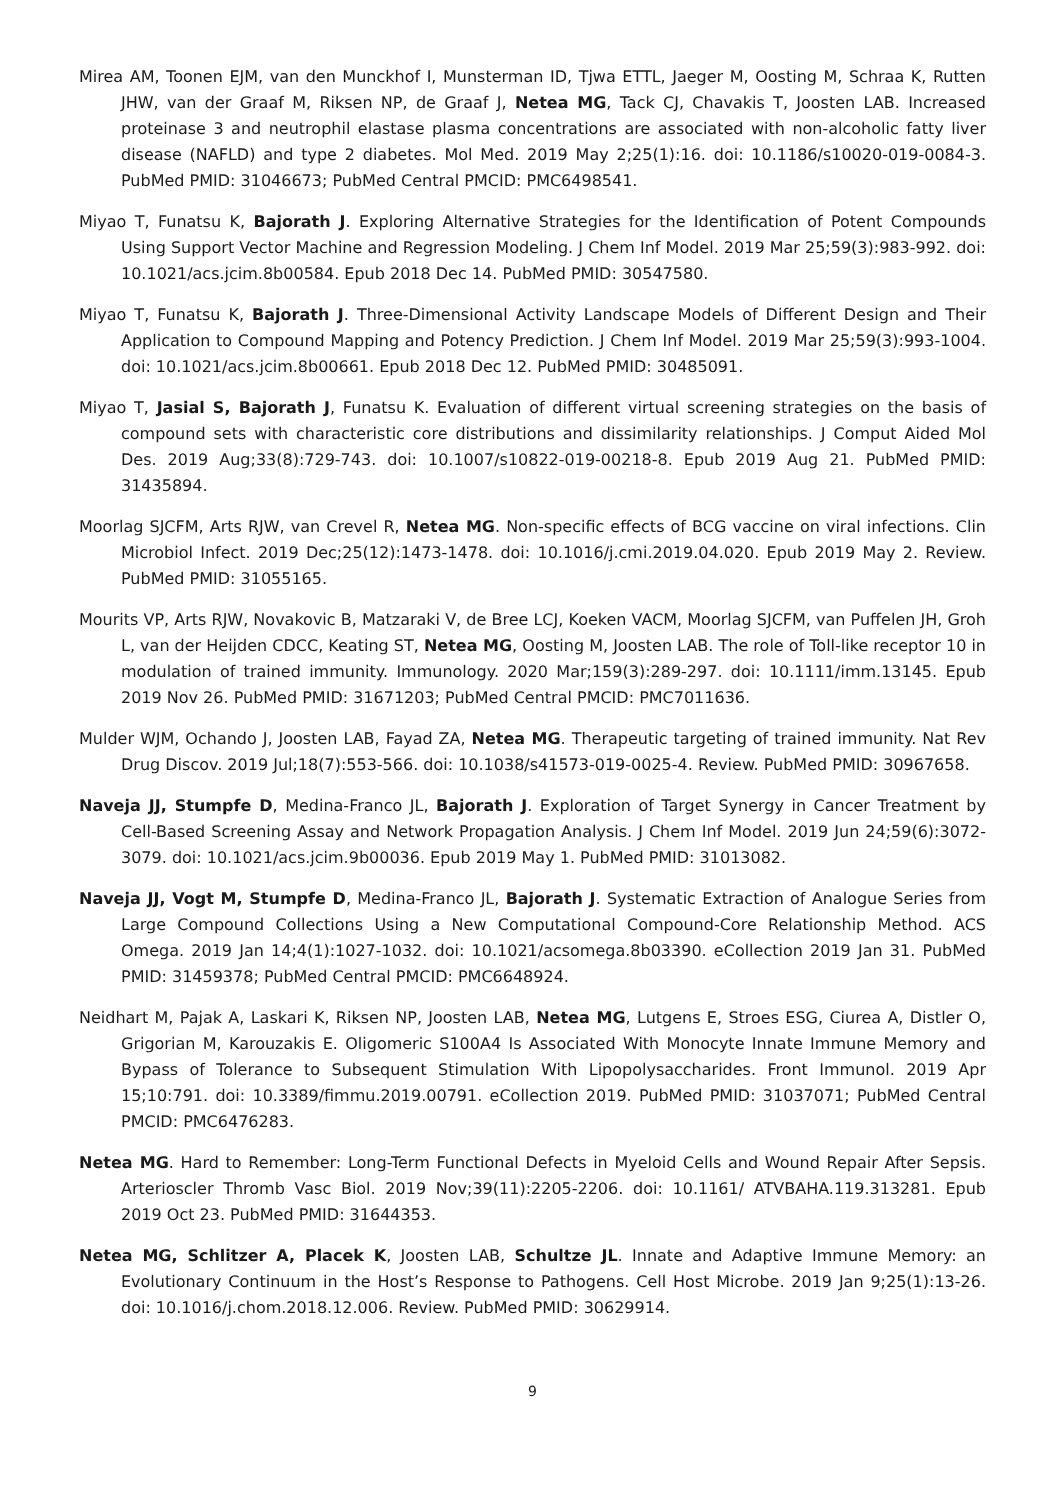Mirea AM, Toonen EJM, van den Munckhof I, Munsterman ID, Tjwa ETTL, Jaeger M, Oosting M, Schraa K, Rutten JHW, van der Graaf M, Riksen NP, de Graaf J, Netea MG, Tack CJ, Chavakis T, Joosten LAB. Increased proteinase 3 and neutrophil elastase plasma concentrations are associated with non-alcoholic fatty liver disease (NAFLD) and type 2 diabetes. Mol Med. 2019 May 2;25(1):16. doi: 10.1186/s10020-019-0084-3. PubMed PMID: 31046673; PubMed Central PMCID: PMC6498541.
Miyao T, Funatsu K, Bajorath J. Exploring Alternative Strategies for the Identification of Potent Compounds Using Support Vector Machine and Regression Modeling. J Chem Inf Model. 2019 Mar 25;59(3):983-992. doi: 10.1021/acs.jcim.8b00584. Epub 2018 Dec 14. PubMed PMID: 30547580.
Miyao T, Funatsu K, Bajorath J. Three-Dimensional Activity Landscape Models of Different Design and Their Application to Compound Mapping and Potency Prediction. J Chem Inf Model. 2019 Mar 25;59(3):993-1004. doi: 10.1021/acs.jcim.8b00661. Epub 2018 Dec 12. PubMed PMID: 30485091.
Miyao T, Jasial S, Bajorath J, Funatsu K. Evaluation of different virtual screening strategies on the basis of compound sets with characteristic core distributions and dissimilarity relationships. J Comput Aided Mol Des. 2019 Aug;33(8):729-743. doi: 10.1007/s10822-019-00218-8. Epub 2019 Aug 21. PubMed PMID: 31435894.
Moorlag SJCFM, Arts RJW, van Crevel R, Netea MG. Non-specific effects of BCG vaccine on viral infections. Clin Microbiol Infect. 2019 Dec;25(12):1473-1478. doi: 10.1016/j.cmi.2019.04.020. Epub 2019 May 2. Review. PubMed PMID: 31055165.
Mourits VP, Arts RJW, Novakovic B, Matzaraki V, de Bree LCJ, Koeken VACM, Moorlag SJCFM, van Puffelen JH, Groh L, van der Heijden CDCC, Keating ST, Netea MG, Oosting M, Joosten LAB. The role of Toll-like receptor 10 in modulation of trained immunity. Immunology. 2020 Mar;159(3):289-297. doi: 10.1111/imm.13145. Epub 2019 Nov 26. PubMed PMID: 31671203; PubMed Central PMCID: PMC7011636.
Mulder WJM, Ochando J, Joosten LAB, Fayad ZA, Netea MG. Therapeutic targeting of trained immunity. Nat Rev Drug Discov. 2019 Jul;18(7):553-566. doi: 10.1038/s41573-019-0025-4. Review. PubMed PMID: 30967658.
Naveja JJ, Stumpfe D, Medina-Franco JL, Bajorath J. Exploration of Target Synergy in Cancer Treatment by Cell-Based Screening Assay and Network Propagation Analysis. J Chem Inf Model. 2019 Jun 24;59(6):3072-3079. doi: 10.1021/acs.jcim.9b00036. Epub 2019 May 1. PubMed PMID: 31013082.
Naveja JJ, Vogt M, Stumpfe D, Medina-Franco JL, Bajorath J. Systematic Extraction of Analogue Series from Large Compound Collections Using a New Computational Compound-Core Relationship Method. ACS Omega. 2019 Jan 14;4(1):1027-1032. doi: 10.1021/acsomega.8b03390. eCollection 2019 Jan 31. PubMed PMID: 31459378; PubMed Central PMCID: PMC6648924.
Neidhart M, Pajak A, Laskari K, Riksen NP, Joosten LAB, Netea MG, Lutgens E, Stroes ESG, Ciurea A, Distler O, Grigorian M, Karouzakis E. Oligomeric S100A4 Is Associated With Monocyte Innate Immune Memory and Bypass of Tolerance to Subsequent Stimulation With Lipopolysaccharides. Front Immunol. 2019 Apr 15;10:791. doi: 10.3389/fimmu.2019.00791. eCollection 2019. PubMed PMID: 31037071; PubMed Central PMCID: PMC6476283.
Netea MG. Hard to Remember: Long-Term Functional Defects in Myeloid Cells and Wound Repair After Sepsis. Arterioscler Thromb Vasc Biol. 2019 Nov;39(11):2205-2206. doi: 10.1161/ ATVBAHA.119.313281. Epub 2019 Oct 23. PubMed PMID: 31644353.
Netea MG, Schlitzer A, Placek K, Joosten LAB, Schultze JL. Innate and Adaptive Immune Memory: an Evolutionary Continuum in the Host’s Response to Pathogens. Cell Host Microbe. 2019 Jan 9;25(1):13-26. doi: 10.1016/j.chom.2018.12.006. Review. PubMed PMID: 30629914.
9